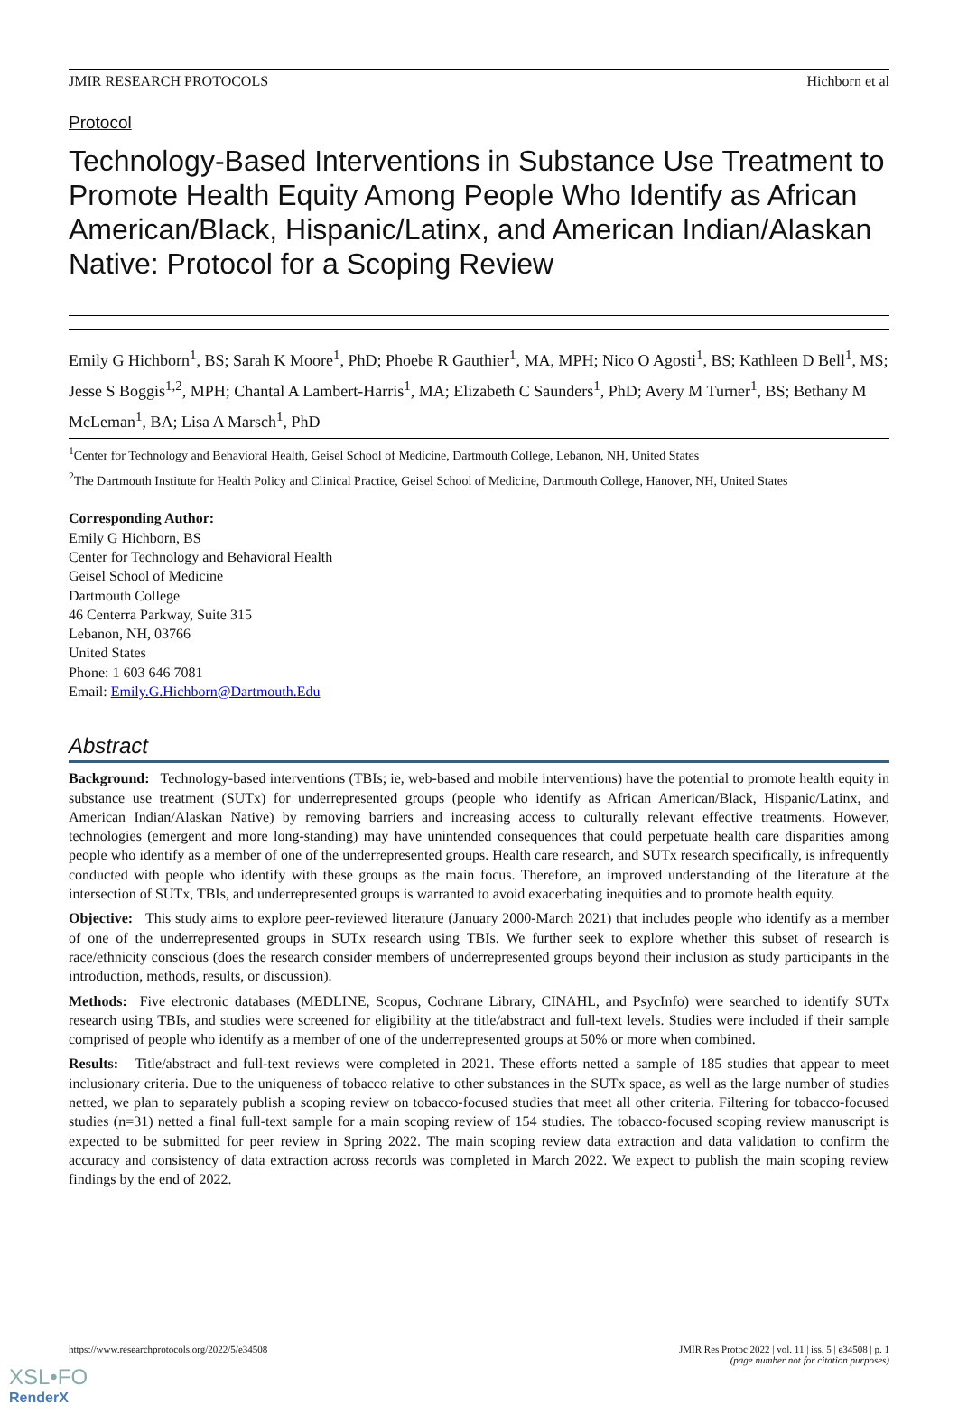JMIR RESEARCH PROTOCOLS Hichborn et al
Protocol
Technology-Based Interventions in Substance Use Treatment to Promote Health Equity Among People Who Identify as African American/Black, Hispanic/Latinx, and American Indian/Alaskan Native: Protocol for a Scoping Review
Emily G Hichborn<sup>1</sup>, BS; Sarah K Moore<sup>1</sup>, PhD; Phoebe R Gauthier<sup>1</sup>, MA, MPH; Nico O Agosti<sup>1</sup>, BS; Kathleen D Bell<sup>1</sup>, MS; Jesse S Boggis<sup>1,2</sup>, MPH; Chantal A Lambert-Harris<sup>1</sup>, MA; Elizabeth C Saunders<sup>1</sup>, PhD; Avery M Turner<sup>1</sup>, BS; Bethany M McLeman<sup>1</sup>, BA; Lisa A Marsch<sup>1</sup>, PhD
<sup>1</sup> Center for Technology and Behavioral Health, Geisel School of Medicine, Dartmouth College, Lebanon, NH, United States
<sup>2</sup> The Dartmouth Institute for Health Policy and Clinical Practice, Geisel School of Medicine, Dartmouth College, Hanover, NH, United States
Corresponding Author:
Emily G Hichborn, BS
Center for Technology and Behavioral Health
Geisel School of Medicine
Dartmouth College
46 Centerra Parkway, Suite 315
Lebanon, NH, 03766
United States
Phone: 1 603 646 7081
Email: Emily.G.Hichborn@Dartmouth.Edu
Abstract
Background: Technology-based interventions (TBIs; ie, web-based and mobile interventions) have the potential to promote health equity in substance use treatment (SUTx) for underrepresented groups (people who identify as African American/Black, Hispanic/Latinx, and American Indian/Alaskan Native) by removing barriers and increasing access to culturally relevant effective treatments. However, technologies (emergent and more long-standing) may have unintended consequences that could perpetuate health care disparities among people who identify as a member of one of the underrepresented groups. Health care research, and SUTx research specifically, is infrequently conducted with people who identify with these groups as the main focus. Therefore, an improved understanding of the literature at the intersection of SUTx, TBIs, and underrepresented groups is warranted to avoid exacerbating inequities and to promote health equity.
Objective: This study aims to explore peer-reviewed literature (January 2000-March 2021) that includes people who identify as a member of one of the underrepresented groups in SUTx research using TBIs. We further seek to explore whether this subset of research is race/ethnicity conscious (does the research consider members of underrepresented groups beyond their inclusion as study participants in the introduction, methods, results, or discussion).
Methods: Five electronic databases (MEDLINE, Scopus, Cochrane Library, CINAHL, and PsycInfo) were searched to identify SUTx research using TBIs, and studies were screened for eligibility at the title/abstract and full-text levels. Studies were included if their sample comprised of people who identify as a member of one of the underrepresented groups at 50% or more when combined.
Results: Title/abstract and full-text reviews were completed in 2021. These efforts netted a sample of 185 studies that appear to meet inclusionary criteria. Due to the uniqueness of tobacco relative to other substances in the SUTx space, as well as the large number of studies netted, we plan to separately publish a scoping review on tobacco-focused studies that meet all other criteria. Filtering for tobacco-focused studies (n=31) netted a final full-text sample for a main scoping review of 154 studies. The tobacco-focused scoping review manuscript is expected to be submitted for peer review in Spring 2022. The main scoping review data extraction and data validation to confirm the accuracy and consistency of data extraction across records was completed in March 2022. We expect to publish the main scoping review findings by the end of 2022.
https://www.researchprotocols.org/2022/5/e34508 JMIR Res Protoc 2022 | vol. 11 | iss. 5 | e34508 | p. 1
(page number not for citation purposes)
XSL•FO
RenderX